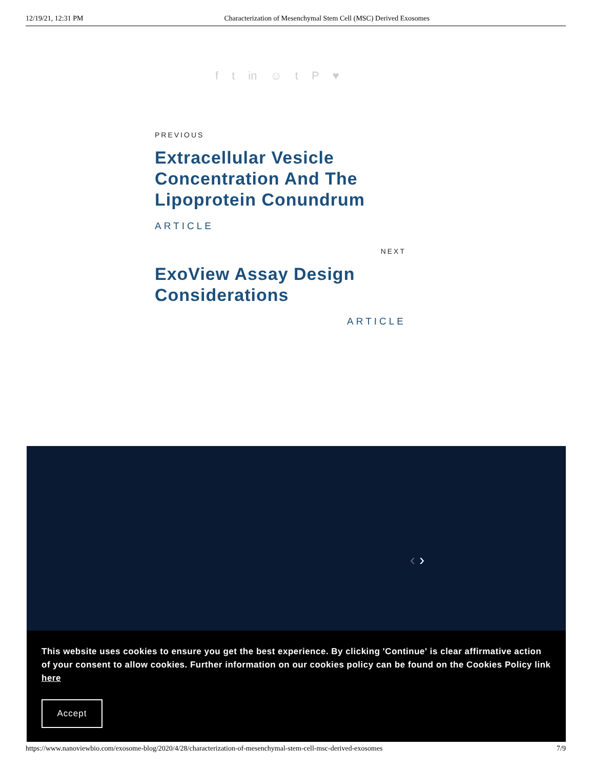12/19/21, 12:31 PM Characterization of Mesenchymal Stem Cell (MSC) Derived Exosomes
f t in ☺ t P ♥
PREVIOUS
Extracellular Vesicle Concentration And The Lipoprotein Conundrum
ARTICLE
NEXT
ExoView Assay Design Considerations
ARTICLE
‹ ›
This website uses cookies to ensure you get the best experience. By clicking 'Continue' is clear affirmative action of your consent to allow cookies. Further information on our cookies policy can be found on the Cookies Policy link here
Accept
https://www.nanoviewbio.com/exosome-blog/2020/4/28/characterization-of-mesenchymal-stem-cell-msc-derived-exosomes 7/9